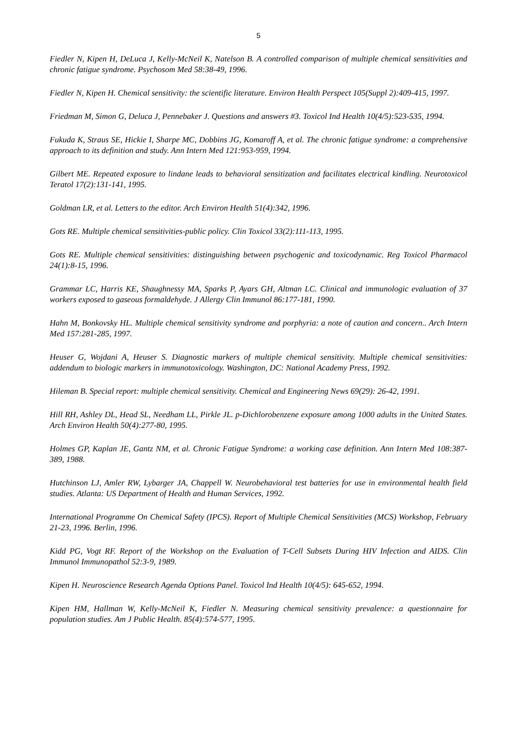5
Fiedler N, Kipen H, DeLuca J, Kelly-McNeil K, Natelson B. A controlled comparison of multiple chemical sensitivities and chronic fatigue syndrome. Psychosom Med 58:38-49, 1996.
Fiedler N, Kipen H. Chemical sensitivity: the scientific literature. Environ Health Perspect 105(Suppl 2):409-415, 1997.
Friedman M, Simon G, Deluca J, Pennebaker J. Questions and answers #3. Toxicol Ind Health 10(4/5):523-535, 1994.
Fukuda K, Straus SE, Hickie I, Sharpe MC, Dobbins JG, Komaroff A, et al. The chronic fatigue syndrome: a comprehensive approach to its definition and study. Ann Intern Med 121:953-959, 1994.
Gilbert ME. Repeated exposure to lindane leads to behavioral sensitization and facilitates electrical kindling. Neurotoxicol Teratol 17(2):131-141, 1995.
Goldman LR, et al. Letters to the editor. Arch Environ Health 51(4):342, 1996.
Gots RE. Multiple chemical sensitivities-public policy. Clin Toxicol 33(2):111-113, 1995.
Gots RE. Multiple chemical sensitivities: distinguishing between psychogenic and toxicodynamic. Reg Toxicol Pharmacol 24(1):8-15, 1996.
Grammar LC, Harris KE, Shaughnessy MA, Sparks P, Ayars GH, Altman LC. Clinical and immunologic evaluation of 37 workers exposed to gaseous formaldehyde. J Allergy Clin Immunol 86:177-181, 1990.
Hahn M, Bonkovsky HL. Multiple chemical sensitivity syndrome and porphyria: a note of caution and concern.. Arch Intern Med 157:281-285, 1997.
Heuser G, Wojdani A, Heuser S. Diagnostic markers of multiple chemical sensitivity. Multiple chemical sensitivities: addendum to biologic markers in immunotoxicology. Washington, DC: National Academy Press, 1992.
Hileman B. Special report: multiple chemical sensitivity. Chemical and Engineering News 69(29): 26-42, 1991.
Hill RH, Ashley DL, Head SL, Needham LL, Pirkle JL. p-Dichlorobenzene exposure among 1000 adults in the United States. Arch Environ Health 50(4):277-80, 1995.
Holmes GP, Kaplan JE, Gantz NM, et al. Chronic Fatigue Syndrome: a working case definition. Ann Intern Med 108:387-389, 1988.
Hutchinson LJ, Amler RW, Lybarger JA, Chappell W. Neurobehavioral test batteries for use in environmental health field studies. Atlanta: US Department of Health and Human Services, 1992.
International Programme On Chemical Safety (IPCS). Report of Multiple Chemical Sensitivities (MCS) Workshop, February 21-23, 1996. Berlin, 1996.
Kidd PG, Vogt RF. Report of the Workshop on the Evaluation of T-Cell Subsets During HIV Infection and AIDS. Clin Immunol Immunopathol 52:3-9, 1989.
Kipen H. Neuroscience Research Agenda Options Panel. Toxicol Ind Health 10(4/5): 645-652, 1994.
Kipen HM, Hallman W, Kelly-McNeil K, Fiedler N. Measuring chemical sensitivity prevalence: a questionnaire for population studies. Am J Public Health. 85(4):574-577, 1995.